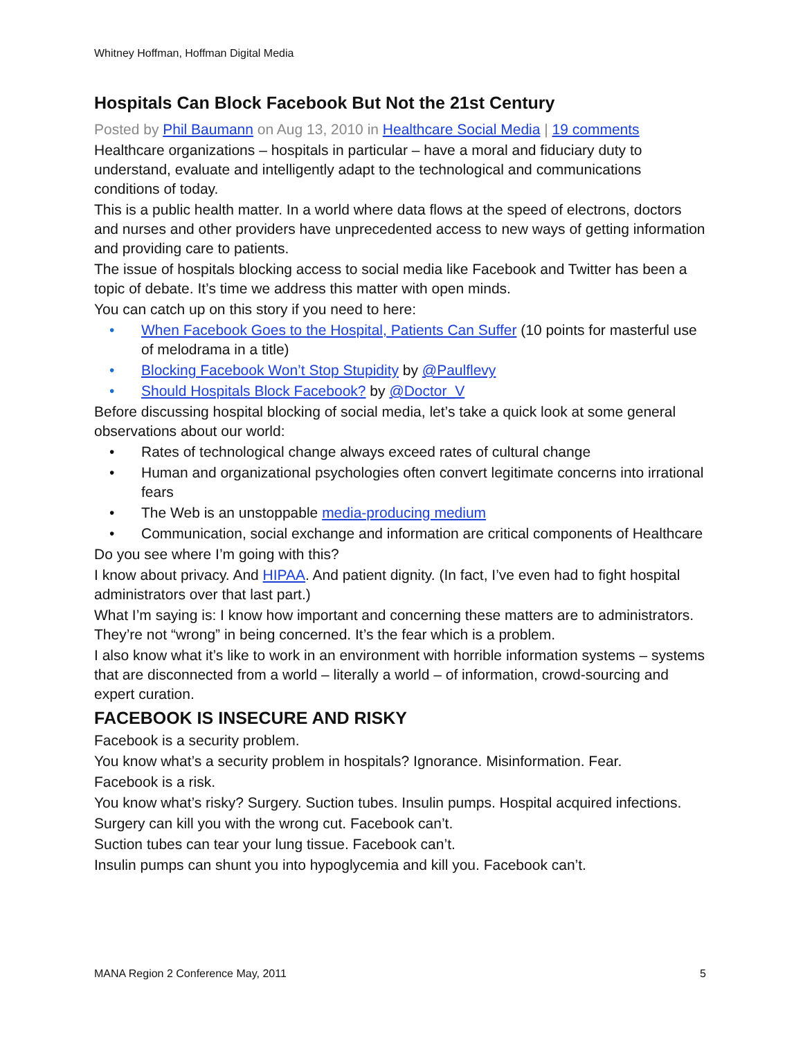Whitney Hoffman, Hoffman Digital Media
Hospitals Can Block Facebook But Not the 21st Century
Posted by Phil Baumann on Aug 13, 2010 in Healthcare Social Media | 19 comments
Healthcare organizations – hospitals in particular – have a moral and fiduciary duty to understand, evaluate and intelligently adapt to the technological and communications conditions of today.
This is a public health matter. In a world where data flows at the speed of electrons, doctors and nurses and other providers have unprecedented access to new ways of getting information and providing care to patients.
The issue of hospitals blocking access to social media like Facebook and Twitter has been a topic of debate. It’s time we address this matter with open minds.
You can catch up on this story if you need to here:
• When Facebook Goes to the Hospital, Patients Can Suffer (10 points for masterful use of melodrama in a title)
• Blocking Facebook Won’t Stop Stupidity by @Paulflevy
• Should Hospitals Block Facebook? by @Doctor_V
Before discussing hospital blocking of social media, let’s take a quick look at some general observations about our world:
• Rates of technological change always exceed rates of cultural change
• Human and organizational psychologies often convert legitimate concerns into irrational fears
• The Web is an unstoppable media-producing medium
• Communication, social exchange and information are critical components of Healthcare
Do you see where I’m going with this?
I know about privacy. And HIPAA. And patient dignity. (In fact, I’ve even had to fight hospital administrators over that last part.)
What I’m saying is: I know how important and concerning these matters are to administrators. They’re not “wrong” in being concerned. It’s the fear which is a problem.
I also know what it’s like to work in an environment with horrible information systems – systems that are disconnected from a world – literally a world – of information, crowd-sourcing and expert curation.
FACEBOOK IS INSECURE AND RISKY
Facebook is a security problem.
You know what’s a security problem in hospitals? Ignorance. Misinformation. Fear.
Facebook is a risk.
You know what’s risky? Surgery. Suction tubes. Insulin pumps. Hospital acquired infections.
Surgery can kill you with the wrong cut. Facebook can’t.
Suction tubes can tear your lung tissue. Facebook can’t.
Insulin pumps can shunt you into hypoglycemia and kill you. Facebook can’t.
MANA Region 2 Conference May, 2011 5